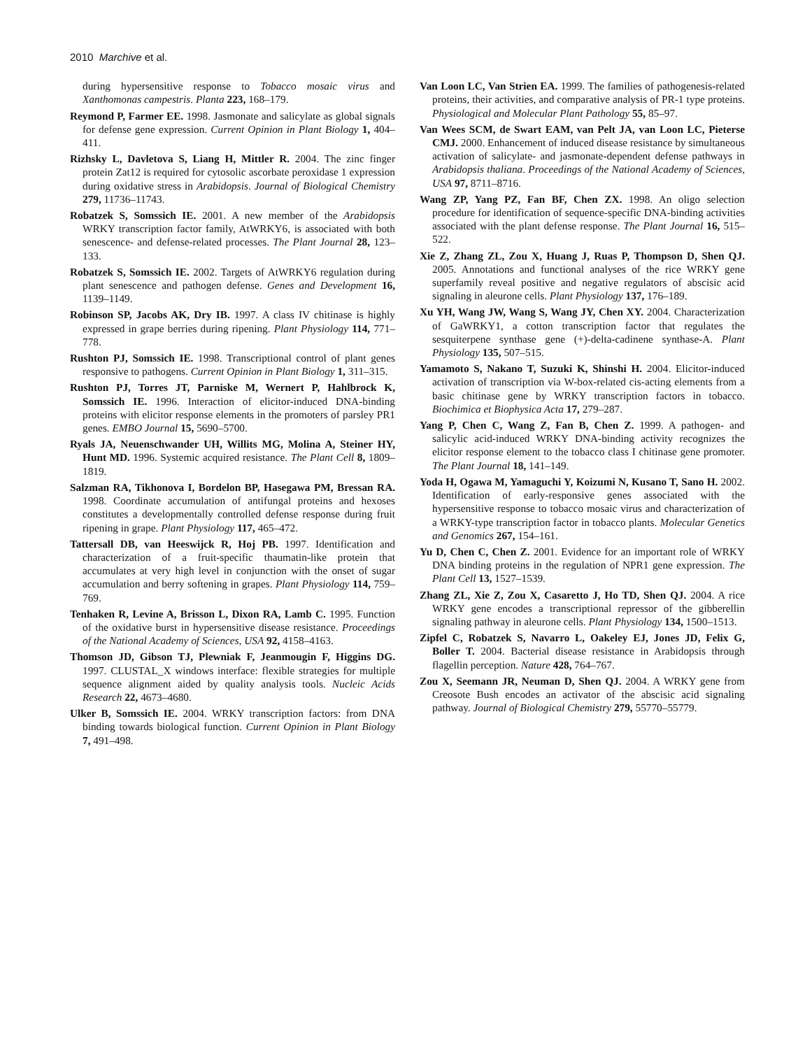2010 Marchive et al.
during hypersensitive response to Tobacco mosaic virus and Xanthomonas campestris. Planta 223, 168–179.
Reymond P, Farmer EE. 1998. Jasmonate and salicylate as global signals for defense gene expression. Current Opinion in Plant Biology 1, 404–411.
Rizhsky L, Davletova S, Liang H, Mittler R. 2004. The zinc finger protein Zat12 is required for cytosolic ascorbate peroxidase 1 expression during oxidative stress in Arabidopsis. Journal of Biological Chemistry 279, 11736–11743.
Robatzek S, Somssich IE. 2001. A new member of the Arabidopsis WRKY transcription factor family, AtWRKY6, is associated with both senescence- and defense-related processes. The Plant Journal 28, 123–133.
Robatzek S, Somssich IE. 2002. Targets of AtWRKY6 regulation during plant senescence and pathogen defense. Genes and Development 16, 1139–1149.
Robinson SP, Jacobs AK, Dry IB. 1997. A class IV chitinase is highly expressed in grape berries during ripening. Plant Physiology 114, 771–778.
Rushton PJ, Somssich IE. 1998. Transcriptional control of plant genes responsive to pathogens. Current Opinion in Plant Biology 1, 311–315.
Rushton PJ, Torres JT, Parniske M, Wernert P, Hahlbrock K, Somssich IE. 1996. Interaction of elicitor-induced DNA-binding proteins with elicitor response elements in the promoters of parsley PR1 genes. EMBO Journal 15, 5690–5700.
Ryals JA, Neuenschwander UH, Willits MG, Molina A, Steiner HY, Hunt MD. 1996. Systemic acquired resistance. The Plant Cell 8, 1809–1819.
Salzman RA, Tikhonova I, Bordelon BP, Hasegawa PM, Bressan RA. 1998. Coordinate accumulation of antifungal proteins and hexoses constitutes a developmentally controlled defense response during fruit ripening in grape. Plant Physiology 117, 465–472.
Tattersall DB, van Heeswijck R, Hoj PB. 1997. Identification and characterization of a fruit-specific thaumatin-like protein that accumulates at very high level in conjunction with the onset of sugar accumulation and berry softening in grapes. Plant Physiology 114, 759–769.
Tenhaken R, Levine A, Brisson L, Dixon RA, Lamb C. 1995. Function of the oxidative burst in hypersensitive disease resistance. Proceedings of the National Academy of Sciences, USA 92, 4158–4163.
Thomson JD, Gibson TJ, Plewniak F, Jeanmougin F, Higgins DG. 1997. CLUSTAL_X windows interface: flexible strategies for multiple sequence alignment aided by quality analysis tools. Nucleic Acids Research 22, 4673–4680.
Ulker B, Somssich IE. 2004. WRKY transcription factors: from DNA binding towards biological function. Current Opinion in Plant Biology 7, 491–498.
Van Loon LC, Van Strien EA. 1999. The families of pathogenesis-related proteins, their activities, and comparative analysis of PR-1 type proteins. Physiological and Molecular Plant Pathology 55, 85–97.
Van Wees SCM, de Swart EAM, van Pelt JA, van Loon LC, Pieterse CMJ. 2000. Enhancement of induced disease resistance by simultaneous activation of salicylate- and jasmonate-dependent defense pathways in Arabidopsis thaliana. Proceedings of the National Academy of Sciences, USA 97, 8711–8716.
Wang ZP, Yang PZ, Fan BF, Chen ZX. 1998. An oligo selection procedure for identification of sequence-specific DNA-binding activities associated with the plant defense response. The Plant Journal 16, 515–522.
Xie Z, Zhang ZL, Zou X, Huang J, Ruas P, Thompson D, Shen QJ. 2005. Annotations and functional analyses of the rice WRKY gene superfamily reveal positive and negative regulators of abscisic acid signaling in aleurone cells. Plant Physiology 137, 176–189.
Xu YH, Wang JW, Wang S, Wang JY, Chen XY. 2004. Characterization of GaWRKY1, a cotton transcription factor that regulates the sesquiterpene synthase gene (+)-delta-cadinene synthase-A. Plant Physiology 135, 507–515.
Yamamoto S, Nakano T, Suzuki K, Shinshi H. 2004. Elicitor-induced activation of transcription via W-box-related cis-acting elements from a basic chitinase gene by WRKY transcription factors in tobacco. Biochimica et Biophysica Acta 17, 279–287.
Yang P, Chen C, Wang Z, Fan B, Chen Z. 1999. A pathogen- and salicylic acid-induced WRKY DNA-binding activity recognizes the elicitor response element to the tobacco class I chitinase gene promoter. The Plant Journal 18, 141–149.
Yoda H, Ogawa M, Yamaguchi Y, Koizumi N, Kusano T, Sano H. 2002. Identification of early-responsive genes associated with the hypersensitive response to tobacco mosaic virus and characterization of a WRKY-type transcription factor in tobacco plants. Molecular Genetics and Genomics 267, 154–161.
Yu D, Chen C, Chen Z. 2001. Evidence for an important role of WRKY DNA binding proteins in the regulation of NPR1 gene expression. The Plant Cell 13, 1527–1539.
Zhang ZL, Xie Z, Zou X, Casaretto J, Ho TD, Shen QJ. 2004. A rice WRKY gene encodes a transcriptional repressor of the gibberellin signaling pathway in aleurone cells. Plant Physiology 134, 1500–1513.
Zipfel C, Robatzek S, Navarro L, Oakeley EJ, Jones JD, Felix G, Boller T. 2004. Bacterial disease resistance in Arabidopsis through flagellin perception. Nature 428, 764–767.
Zou X, Seemann JR, Neuman D, Shen QJ. 2004. A WRKY gene from Creosote Bush encodes an activator of the abscisic acid signaling pathway. Journal of Biological Chemistry 279, 55770–55779.